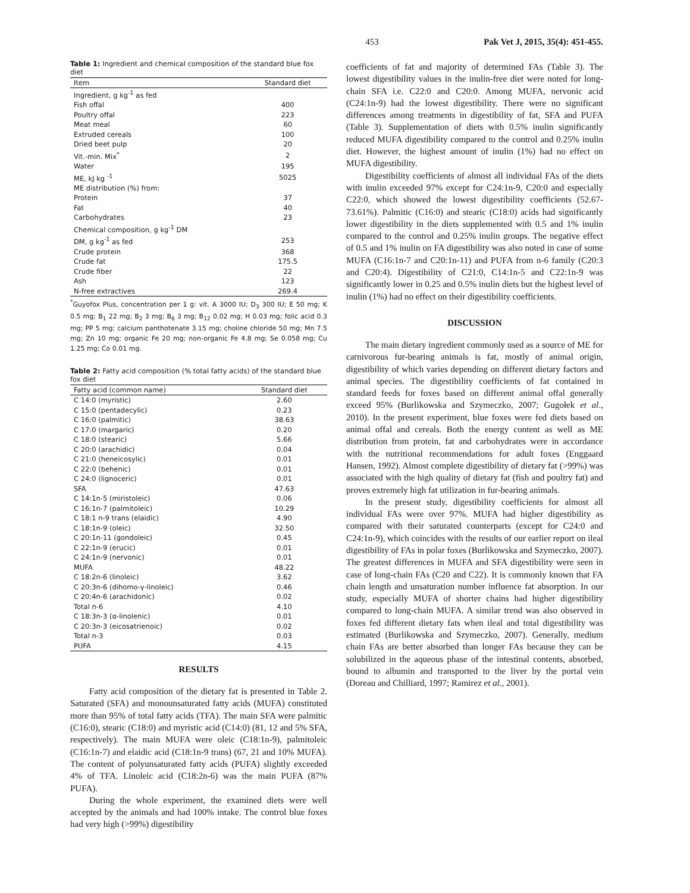453 Pak Vet J, 2015, 35(4): 451-455.
Table 1: Ingredient and chemical composition of the standard blue fox diet
| Item | Standard diet |
| --- | --- |
| Ingredient, g kg<sup>-1</sup> as fed | |
| Fish offal | 400 |
| Poultry offal | 223 |
| Meat meal | 60 |
| Extruded cereals | 100 |
| Dried beet pulp | 20 |
| Vit.-min. Mix<sup>*</sup> | 2 |
| Water | 195 |
| ME, kJ kg <sup>-1</sup> | 5025 |
| ME distribution (%) from: | |
| Protein | 37 |
| Fat | 40 |
| Carbohydrates | 23 |
| Chemical composition, g kg<sup>-1</sup> DM | |
| DM, g kg<sup>-1</sup> as fed | 253 |
| Crude protein | 368 |
| Crude fat | 175.5 |
| Crude fiber | 22 |
| Ash | 123 |
| N-free extractives | 269.4 |
<sup>*</sup> Guyofox Plus, concentration per 1 g: vit. A 3000 IU; D<sub>3</sub> 300 IU; E 50 mg; K 0.5 mg; B<sub>1</sub> 22 mg; B<sub>2</sub> 3 mg; B<sub>6</sub> 3 mg; B<sub>12</sub> 0.02 mg; H 0.03 mg; folic acid 0.3 mg; PP 5 mg; calcium panthotenate 3.15 mg; choline chloride 50 mg; Mn 7.5 mg; Zn 10 mg; organic Fe 20 mg; non-organic Fe 4.8 mg; Se 0.058 mg; Cu 1.25 mg; Co 0.01 mg.
Table 2: Fatty acid composition (% total fatty acids) of the standard blue fox diet
| Fatty acid (common name) | Standard diet |
| --- | --- |
| C 14:0 (myristic) | 2.60 |
| C 15:0 (pentadecylic) | 0.23 |
| C 16:0 (palmitic) | 38.63 |
| C 17:0 (margaric) | 0.20 |
| C 18:0 (stearic) | 5.66 |
| C 20:0 (arachidic) | 0.04 |
| C 21:0 (heneicosylic) | 0.01 |
| C 22:0 (behenic) | 0.01 |
| C 24:0 (lignoceric) | 0.01 |
| SFA | 47.63 |
| C 14:1n-5 (miristoleic) | 0.06 |
| C 16:1n-7 (palmitoleic) | 10.29 |
| C 18:1 n-9 trans (elaidic) | 4.90 |
| C 18:1n-9 (oleic) | 32.50 |
| C 20:1n-11 (gondoleic) | 0.45 |
| C 22:1n-9 (erucic) | 0.01 |
| C 24:1n-9 (nervonic) | 0.01 |
| MUFA | 48.22 |
| C 18:2n-6 (linoleic) | 3.62 |
| C 20:3n-6 (dihomo-γ-linoleic) | 0.46 |
| C 20:4n-6 (arachidonic) | 0.02 |
| Total n-6 | 4.10 |
| C 18:3n-3 (α-linolenic) | 0.01 |
| C 20:3n-3 (eicosatrienoic) | 0.02 |
| Total n-3 | 0.03 |
| PUFA | 4.15 |
RESULTS
Fatty acid composition of the dietary fat is presented in Table 2. Saturated (SFA) and monounsaturated fatty acids (MUFA) constituted more than 95% of total fatty acids (TFA). The main SFA were palmitic (C16:0), stearic (C18:0) and myristic acid (C14:0) (81, 12 and 5% SFA, respectively). The main MUFA were oleic (C18:1n-9), palmitoleic (C16:1n-7) and elaidic acid (C18:1n-9 trans) (67, 21 and 10% MUFA). The content of polyunsaturated fatty acids (PUFA) slightly exceeded 4% of TFA. Linoleic acid (C18:2n-6) was the main PUFA (87% PUFA).
During the whole experiment, the examined diets were well accepted by the animals and had 100% intake. The control blue foxes had very high (>99%) digestibility
coefficients of fat and majority of determined FAs (Table 3). The lowest digestibility values in the inulin-free diet were noted for long-chain SFA i.e. C22:0 and C20:0. Among MUFA, nervonic acid (C24:1n-9) had the lowest digestibility. There were no significant differences among treatments in digestibility of fat, SFA and PUFA (Table 3). Supplementation of diets with 0.5% inulin significantly reduced MUFA digestibility compared to the control and 0.25% inulin diet. However, the highest amount of inulin (1%) had no effect on MUFA digestibility.
Digestibility coefficients of almost all individual FAs of the diets with inulin exceeded 97% except for C24:1n-9, C20:0 and especially C22:0, which showed the lowest digestibility coefficients (52.67-73.61%). Palmitic (C16:0) and stearic (C18:0) acids had significantly lower digestibility in the diets supplemented with 0.5 and 1% inulin compared to the control and 0.25% inulin groups. The negative effect of 0.5 and 1% inulin on FA digestibility was also noted in case of some MUFA (C16:1n-7 and C20:1n-11) and PUFA from n-6 family (C20:3 and C20:4). Digestibility of C21:0, C14:1n-5 and C22:1n-9 was significantly lower in 0.25 and 0.5% inulin diets but the highest level of inulin (1%) had no effect on their digestibility coefficients.
DISCUSSION
The main dietary ingredient commonly used as a source of ME for carnivorous fur-bearing animals is fat, mostly of animal origin, digestibility of which varies depending on different dietary factors and animal species. The digestibility coefficients of fat contained in standard feeds for foxes based on different animal offal generally exceed 95% (Burlikowska and Szymeczko, 2007; Gugołek et al., 2010). In the present experiment, blue foxes were fed diets based on animal offal and cereals. Both the energy content as well as ME distribution from protein, fat and carbohydrates were in accordance with the nutritional recommendations for adult foxes (Enggaard Hansen, 1992). Almost complete digestibility of dietary fat (>99%) was associated with the high quality of dietary fat (fish and poultry fat) and proves extremely high fat utilization in fur-bearing animals.
In the present study, digestibility coefficients for almost all individual FAs were over 97%. MUFA had higher digestibility as compared with their saturated counterparts (except for C24:0 and C24:1n-9), which coincides with the results of our earlier report on ileal digestibility of FAs in polar foxes (Burlikowska and Szymeczko, 2007). The greatest differences in MUFA and SFA digestibility were seen in case of long-chain FAs (C20 and C22). It is commonly known that FA chain length and unsaturation number influence fat absorption. In our study, especially MUFA of shorter chains had higher digestibility compared to long-chain MUFA. A similar trend was also observed in foxes fed different dietary fats when ileal and total digestibility was estimated (Burlikowska and Szymeczko, 2007). Generally, medium chain FAs are better absorbed than longer FAs because they can be solubilized in the aqueous phase of the intestinal contents, absorbed, bound to albumin and transported to the liver by the portal vein (Doreau and Chilliard, 1997; Ramirez et al., 2001).